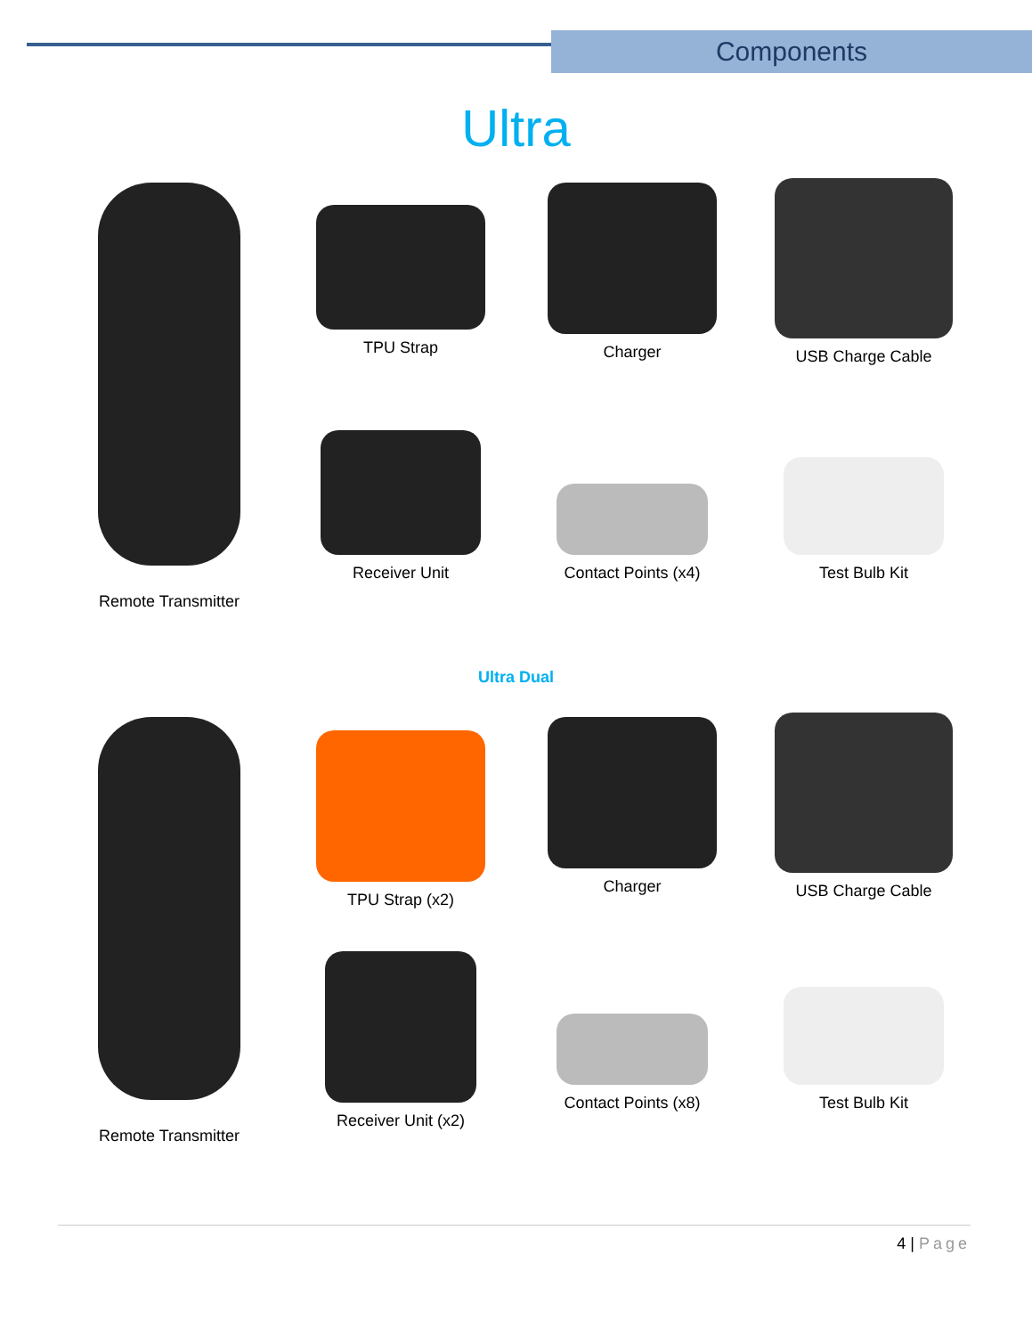Components
Ultra
Remote Transmitter
TPU Strap
Charger
USB Charge Cable
Receiver Unit
Contact Points (x4)
Test Bulb Kit
Ultra Dual
Remote Transmitter
TPU Strap (x2)
Charger
USB Charge Cable
Receiver Unit (x2)
Contact Points (x8)
Test Bulb Kit
4 | Page